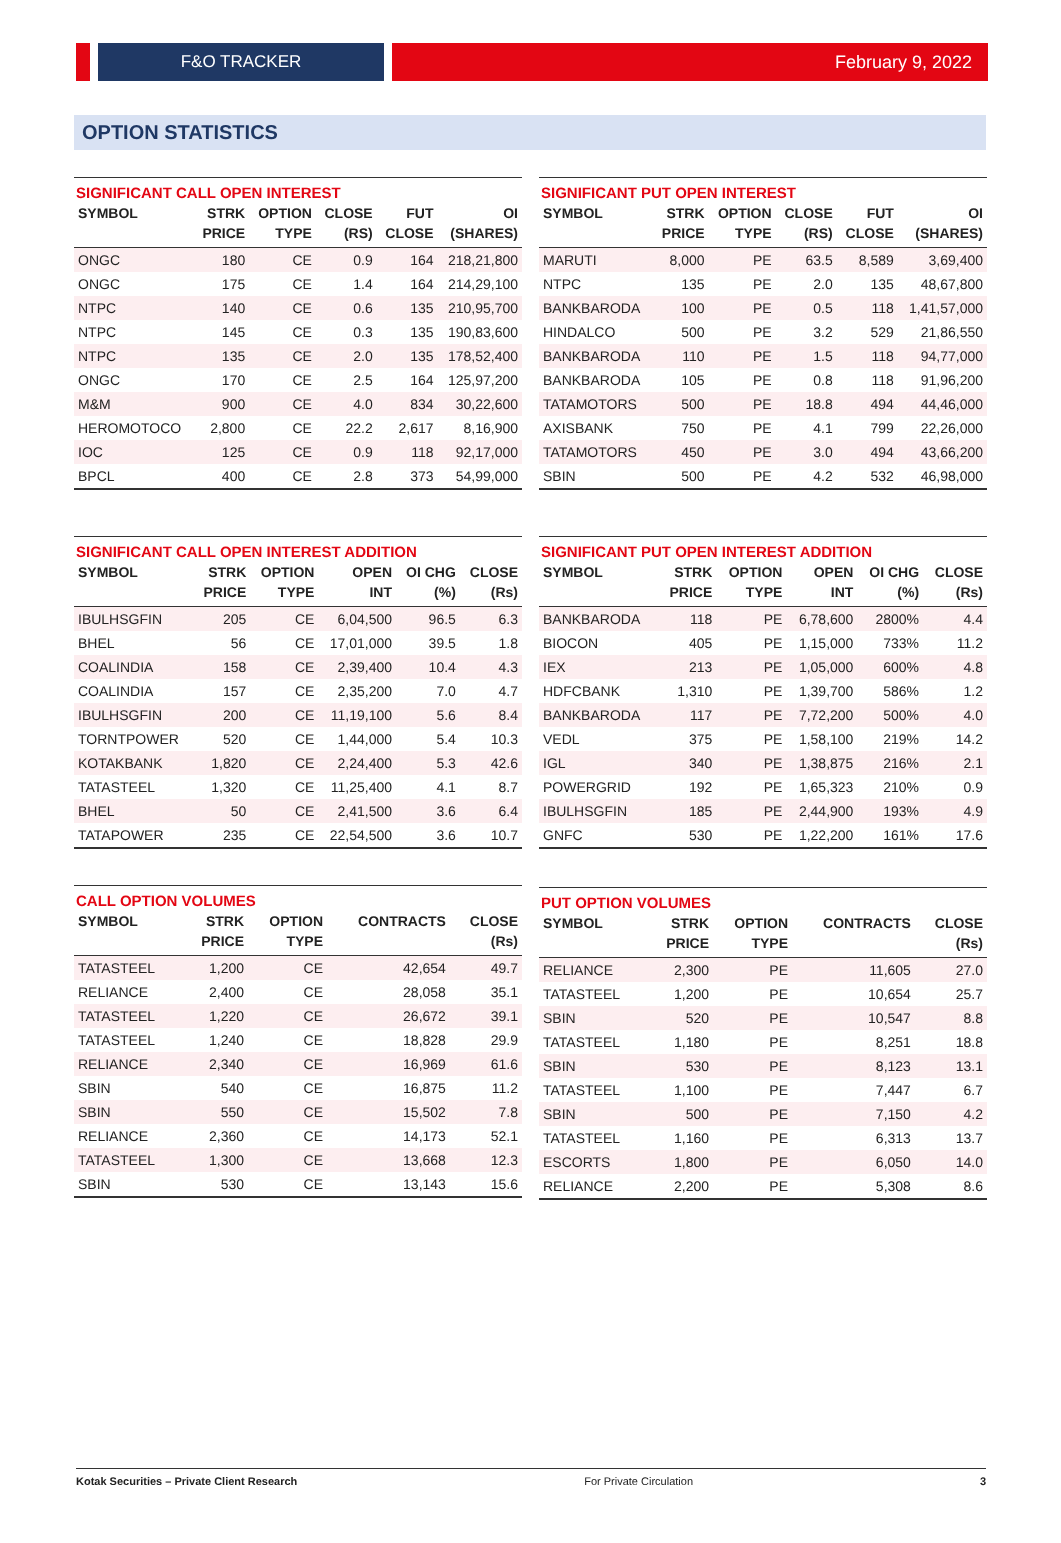F&O TRACKER February 9, 2022
OPTION STATISTICS
SIGNIFICANT CALL OPEN INTEREST
| SYMBOL | STRK | OPTION | CLOSE | FUT | OI |
| --- | --- | --- | --- | --- | --- |
| | PRICE | TYPE | (RS) | CLOSE | (SHARES) |
| ONGC | 180 | CE | 0.9 | 164 | 218,21,800 |
| ONGC | 175 | CE | 1.4 | 164 | 214,29,100 |
| NTPC | 140 | CE | 0.6 | 135 | 210,95,700 |
| NTPC | 145 | CE | 0.3 | 135 | 190,83,600 |
| NTPC | 135 | CE | 2.0 | 135 | 178,52,400 |
| ONGC | 170 | CE | 2.5 | 164 | 125,97,200 |
| M&M | 900 | CE | 4.0 | 834 | 30,22,600 |
| HEROMOTOCO | 2,800 | CE | 22.2 | 2,617 | 8,16,900 |
| IOC | 125 | CE | 0.9 | 118 | 92,17,000 |
| BPCL | 400 | CE | 2.8 | 373 | 54,99,000 |
SIGNIFICANT PUT OPEN INTEREST
| SYMBOL | STRK | OPTION | CLOSE | FUT | OI |
| --- | --- | --- | --- | --- | --- |
| | PRICE | TYPE | (RS) | CLOSE | (SHARES) |
| MARUTI | 8,000 | PE | 63.5 | 8,589 | 3,69,400 |
| NTPC | 135 | PE | 2.0 | 135 | 48,67,800 |
| BANKBARODA | 100 | PE | 0.5 | 118 | 1,41,57,000 |
| HINDALCO | 500 | PE | 3.2 | 529 | 21,86,550 |
| BANKBARODA | 110 | PE | 1.5 | 118 | 94,77,000 |
| BANKBARODA | 105 | PE | 0.8 | 118 | 91,96,200 |
| TATAMOTORS | 500 | PE | 18.8 | 494 | 44,46,000 |
| AXISBANK | 750 | PE | 4.1 | 799 | 22,26,000 |
| TATAMOTORS | 450 | PE | 3.0 | 494 | 43,66,200 |
| SBIN | 500 | PE | 4.2 | 532 | 46,98,000 |
SIGNIFICANT CALL OPEN INTEREST ADDITION
| SYMBOL | STRK | OPTION | OPEN | OI CHG | CLOSE |
| --- | --- | --- | --- | --- | --- |
| | PRICE | TYPE | INT | (%) | (Rs) |
| IBULHSGFIN | 205 | CE | 6,04,500 | 96.5 | 6.3 |
| BHEL | 56 | CE | 17,01,000 | 39.5 | 1.8 |
| COALINDIA | 158 | CE | 2,39,400 | 10.4 | 4.3 |
| COALINDIA | 157 | CE | 2,35,200 | 7.0 | 4.7 |
| IBULHSGFIN | 200 | CE | 11,19,100 | 5.6 | 8.4 |
| TORNTPOWER | 520 | CE | 1,44,000 | 5.4 | 10.3 |
| KOTAKBANK | 1,820 | CE | 2,24,400 | 5.3 | 42.6 |
| TATASTEEL | 1,320 | CE | 11,25,400 | 4.1 | 8.7 |
| BHEL | 50 | CE | 2,41,500 | 3.6 | 6.4 |
| TATAPOWER | 235 | CE | 22,54,500 | 3.6 | 10.7 |
SIGNIFICANT PUT OPEN INTEREST ADDITION
| SYMBOL | STRK | OPTION | OPEN | OI CHG | CLOSE |
| --- | --- | --- | --- | --- | --- |
| | PRICE | TYPE | INT | (%) | (Rs) |
| BANKBARODA | 118 | PE | 6,78,600 | 2800% | 4.4 |
| BIOCON | 405 | PE | 1,15,000 | 733% | 11.2 |
| IEX | 213 | PE | 1,05,000 | 600% | 4.8 |
| HDFCBANK | 1,310 | PE | 1,39,700 | 586% | 1.2 |
| BANKBARODA | 117 | PE | 7,72,200 | 500% | 4.0 |
| VEDL | 375 | PE | 1,58,100 | 219% | 14.2 |
| IGL | 340 | PE | 1,38,875 | 216% | 2.1 |
| POWERGRID | 192 | PE | 1,65,323 | 210% | 0.9 |
| IBULHSGFIN | 185 | PE | 2,44,900 | 193% | 4.9 |
| GNFC | 530 | PE | 1,22,200 | 161% | 17.6 |
CALL OPTION VOLUMES
| SYMBOL | STRK | OPTION | CONTRACTS | CLOSE |
| --- | --- | --- | --- | --- |
| | PRICE | TYPE | | (Rs) |
| TATASTEEL | 1,200 | CE | 42,654 | 49.7 |
| RELIANCE | 2,400 | CE | 28,058 | 35.1 |
| TATASTEEL | 1,220 | CE | 26,672 | 39.1 |
| TATASTEEL | 1,240 | CE | 18,828 | 29.9 |
| RELIANCE | 2,340 | CE | 16,969 | 61.6 |
| SBIN | 540 | CE | 16,875 | 11.2 |
| SBIN | 550 | CE | 15,502 | 7.8 |
| RELIANCE | 2,360 | CE | 14,173 | 52.1 |
| TATASTEEL | 1,300 | CE | 13,668 | 12.3 |
| SBIN | 530 | CE | 13,143 | 15.6 |
PUT OPTION VOLUMES
| SYMBOL | STRK | OPTION | CONTRACTS | CLOSE |
| --- | --- | --- | --- | --- |
| | PRICE | TYPE | | (Rs) |
| RELIANCE | 2,300 | PE | 11,605 | 27.0 |
| TATASTEEL | 1,200 | PE | 10,654 | 25.7 |
| SBIN | 520 | PE | 10,547 | 8.8 |
| TATASTEEL | 1,180 | PE | 8,251 | 18.8 |
| SBIN | 530 | PE | 8,123 | 13.1 |
| TATASTEEL | 1,100 | PE | 7,447 | 6.7 |
| SBIN | 500 | PE | 7,150 | 4.2 |
| TATASTEEL | 1,160 | PE | 6,313 | 13.7 |
| ESCORTS | 1,800 | PE | 6,050 | 14.0 |
| RELIANCE | 2,200 | PE | 5,308 | 8.6 |
Kotak Securities – Private Client Research For Private Circulation 3